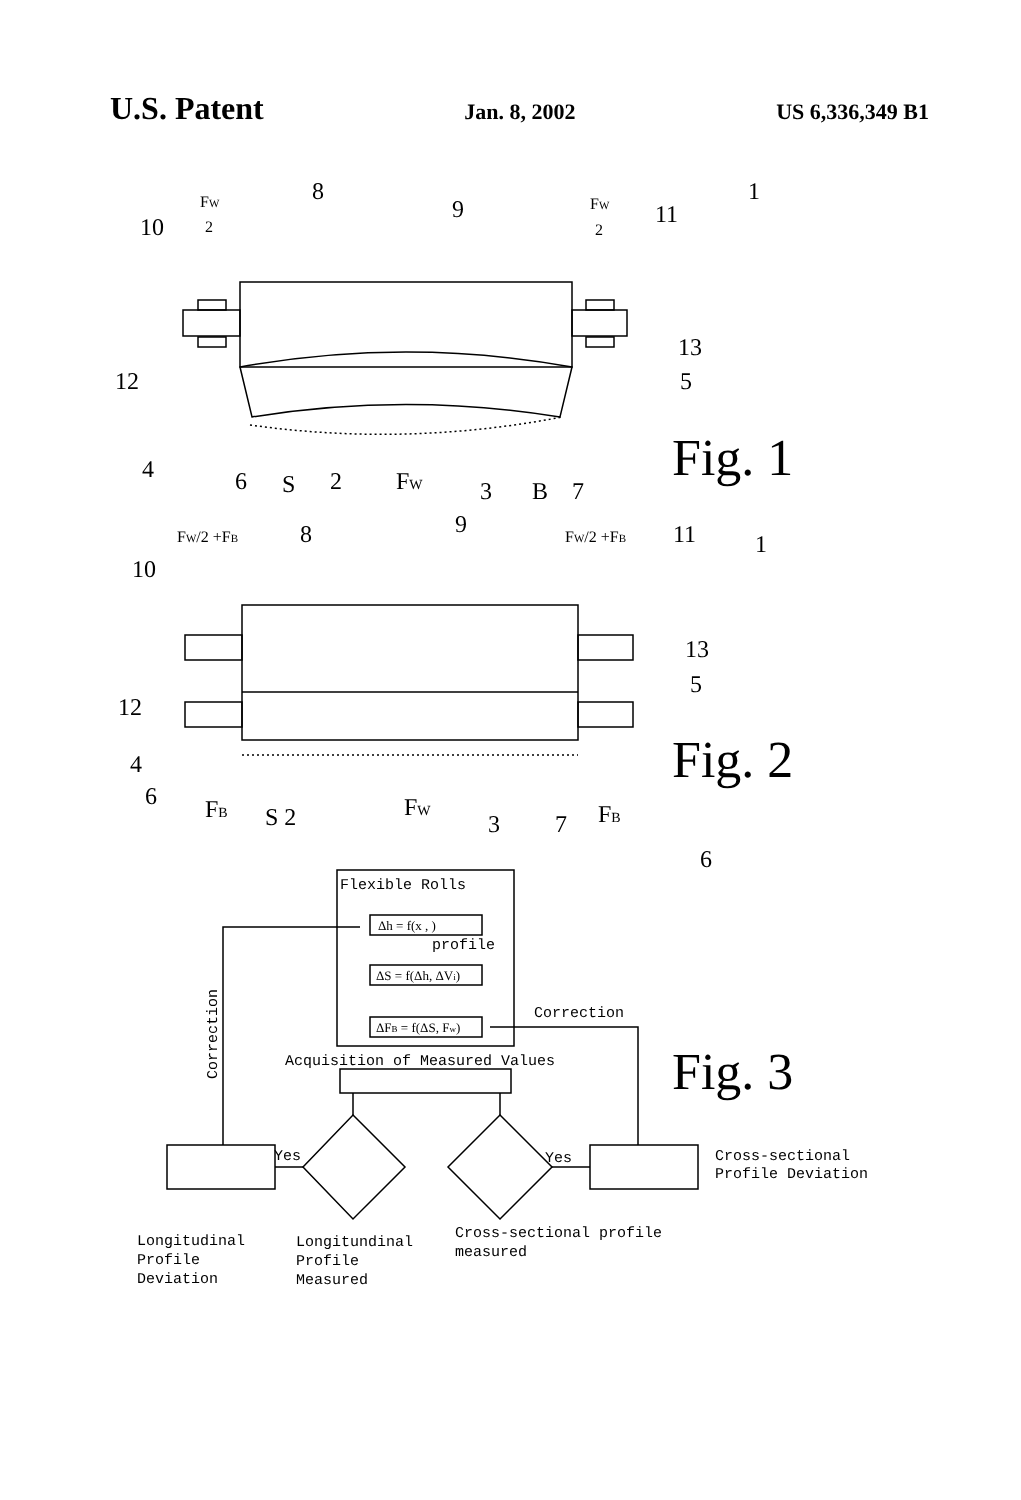U.S. Patent Jan. 8, 2002 US 6,336,349 B1
8
9
1
10
11
13
12
5
4
6
S
2
FW
3
B
7
Fig. 1
8
9
1
10
11
13
12
5
4
6
FB
S 2
FW
3
7
FB
Fig. 2
6
Fig. 3
FW
2
FW
2
FW/2 +FB
FW/2 +FB
Flexible Rolls
Δh = f(x , )
profile
ΔS = f(Δh, ΔVi)
ΔFB = f(ΔS, Fw)
Correction
Acquisition of Measured Values
Correction
Yes
Yes
Cross-sectional
Profile Deviation
Longitudinal
Profile
Deviation
Longitundinal
Profile
Measured
Cross-sectional profile
measured